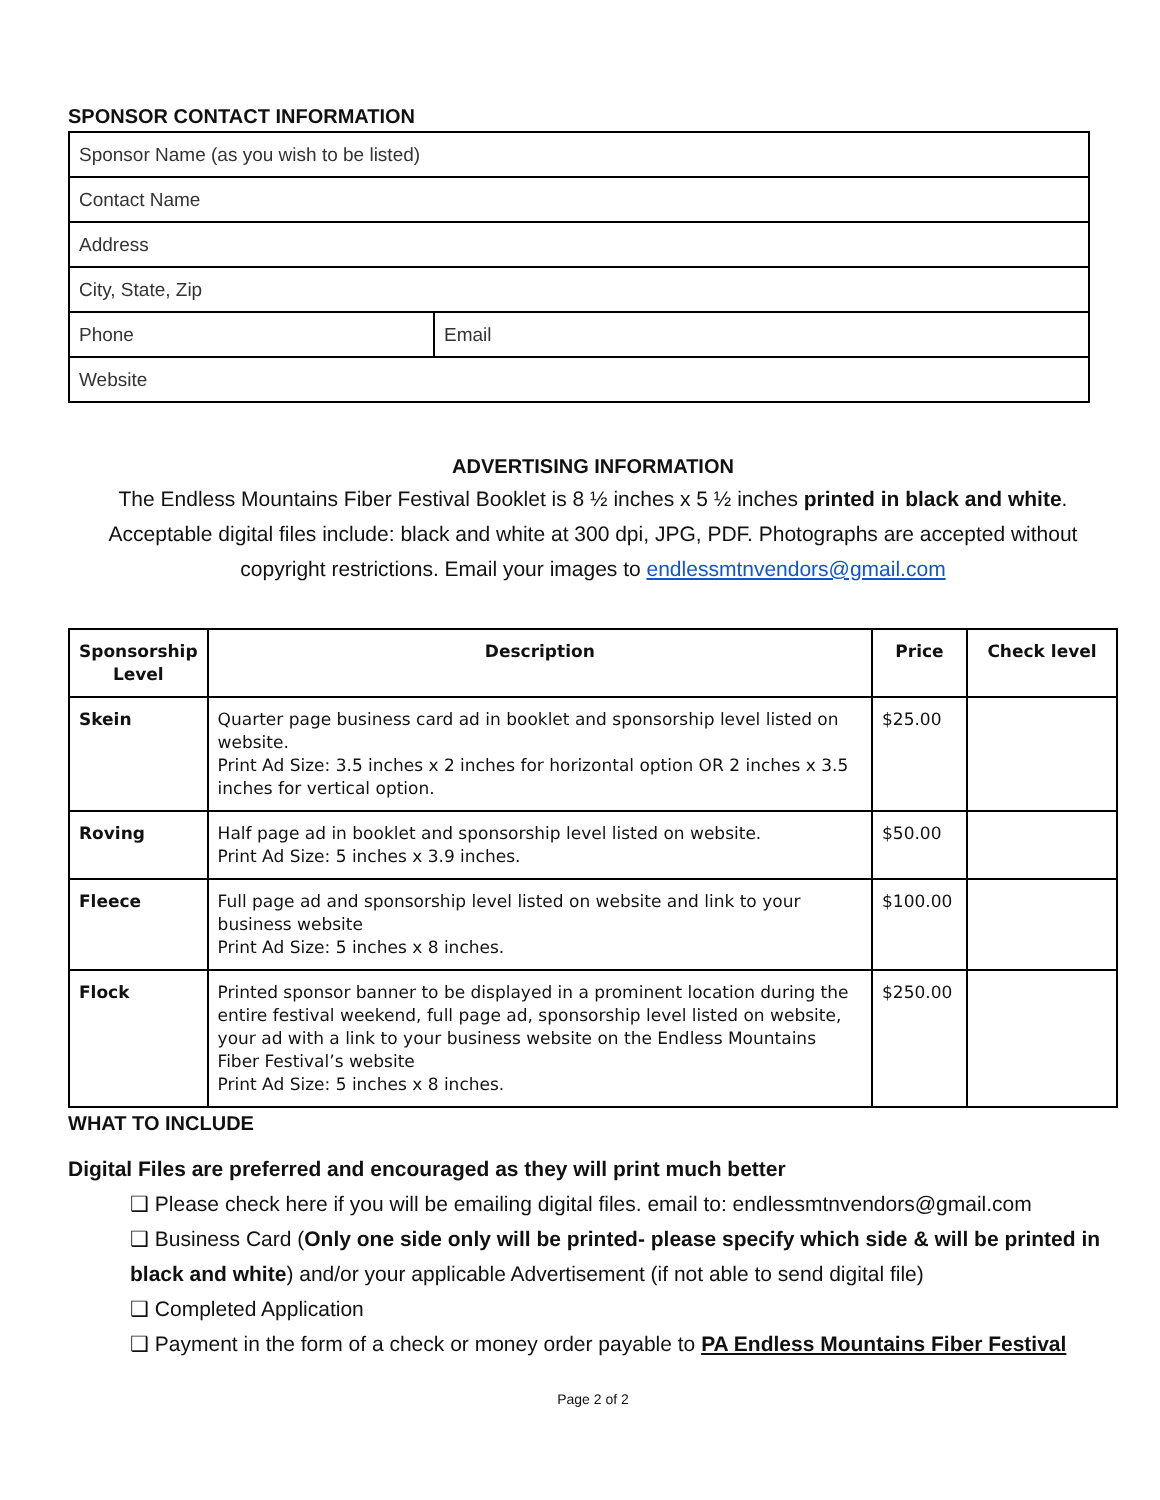SPONSOR CONTACT INFORMATION
| Sponsor Name (as you wish to be listed) | |
| Contact Name | |
| Address | |
| City, State, Zip | |
| Phone | Email |
| Website | |
ADVERTISING INFORMATION
The Endless Mountains Fiber Festival Booklet is 8 ½ inches x 5 ½ inches printed in black and white.
Acceptable digital files include: black and white at 300 dpi, JPG, PDF. Photographs are accepted without copyright restrictions. Email your images to endlessmtnvendors@gmail.com
| Sponsorship Level | Description | Price | Check level |
| --- | --- | --- | --- |
| Skein | Quarter page business card ad in booklet and sponsorship level listed on website. Print Ad Size: 3.5 inches x 2 inches for horizontal option OR 2 inches x 3.5 inches for vertical option. | $25.00 | |
| Roving | Half page ad in booklet and sponsorship level listed on website. Print Ad Size: 5 inches x 3.9 inches. | $50.00 | |
| Fleece | Full page ad and sponsorship level listed on website and link to your business website Print Ad Size: 5 inches x 8 inches. | $100.00 | |
| Flock | Printed sponsor banner to be displayed in a prominent location during the entire festival weekend, full page ad, sponsorship level listed on website, your ad with a link to your business website on the Endless Mountains Fiber Festival’s website Print Ad Size: 5 inches x 8 inches. | $250.00 | |
WHAT TO INCLUDE
Digital Files are preferred and encouraged as they will print much better
❑ Please check here if you will be emailing digital files. email to: endlessmtnvendors@gmail.com
❑ Business Card (Only one side only will be printed- please specify which side & will be printed in black and white) and/or your applicable Advertisement (if not able to send digital file)
❑ Completed Application
❑ Payment in the form of a check or money order payable to PA Endless Mountains Fiber Festival
Page 2 of 2